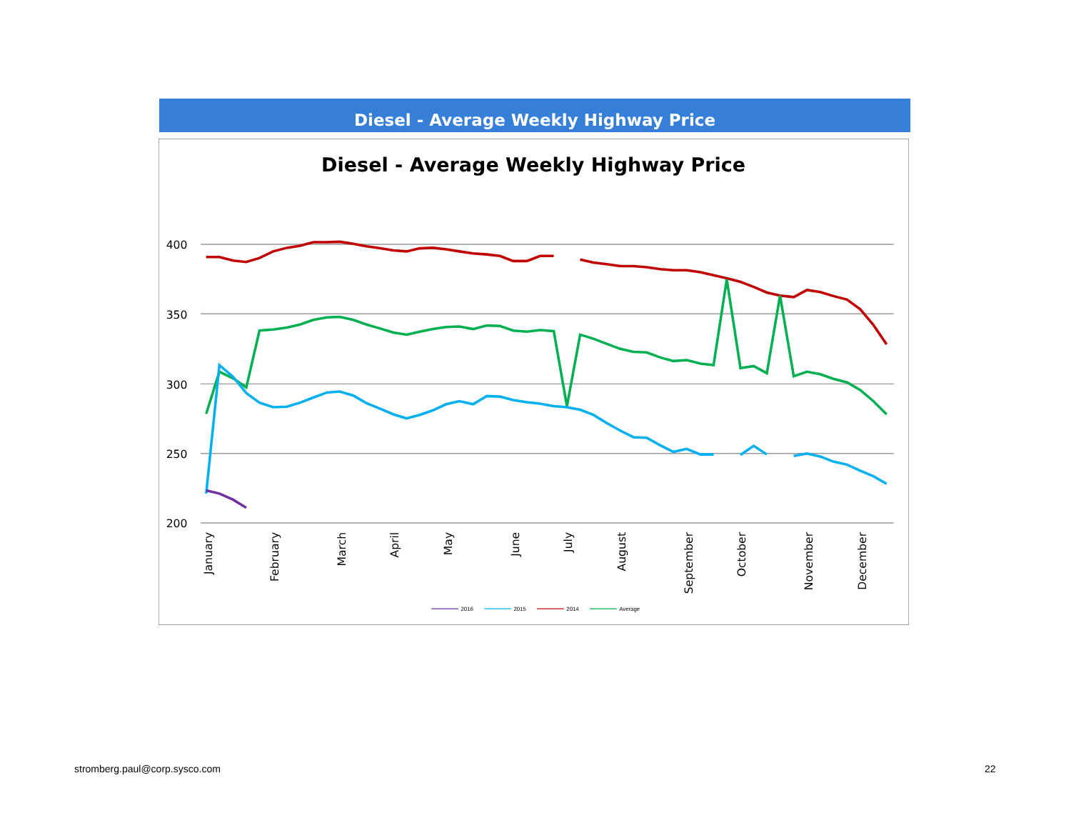Diesel - Average Weekly Highway Price
Diesel - Average Weekly Highway Price
400
350
300
250
200
January
February
March
April
May
June
July
August
September
October
November
December
2016
2015
2014
Average
stromberg.paul@corp.sysco.com 22